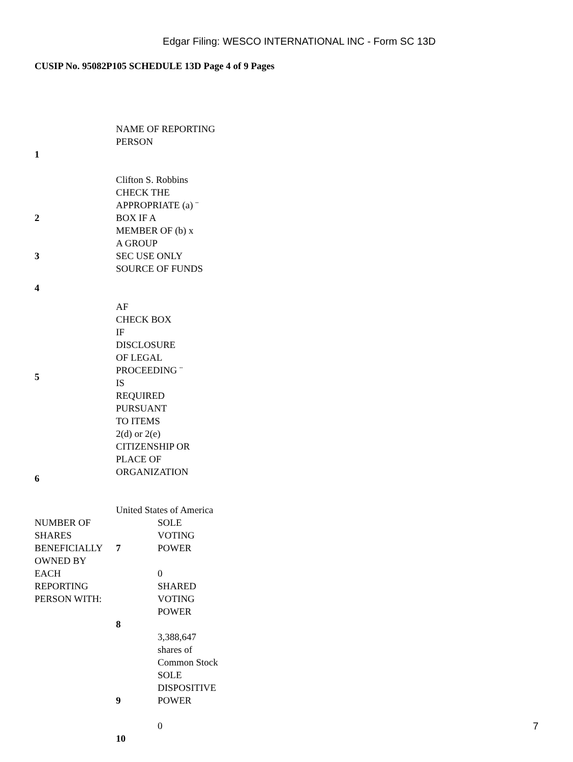Edgar Filing: WESCO INTERNATIONAL INC - Form SC 13D
CUSIP No. 95082P105 SCHEDULE 13D Page 4 of 9 Pages
| 1 | NAME OF REPORTING PERSON Clifton S. Robbins | |
| 2 | CHECK THE APPROPRIATE (a) ¨ BOX IF A MEMBER OF (b) x A GROUP | |
| 3 | SEC USE ONLY | |
| 4 | SOURCE OF FUNDS AF | |
| 5 | CHECK BOX IF DISCLOSURE OF LEGAL PROCEEDING ¨ IS REQUIRED PURSUANT TO ITEMS 2(d) or 2(e) | |
| 6 | CITIZENSHIP OR PLACE OF ORGANIZATION United States of America | |
| NUMBER OF SHARES BENEFICIALLY OWNED BY EACH REPORTING PERSON WITH: | 7 | SOLE VOTING POWER 0 |
| | 8 | SHARED VOTING POWER 3,388,647 shares of Common Stock |
| | 9 | SOLE DISPOSITIVE POWER 0 |
| | 10 | |
7